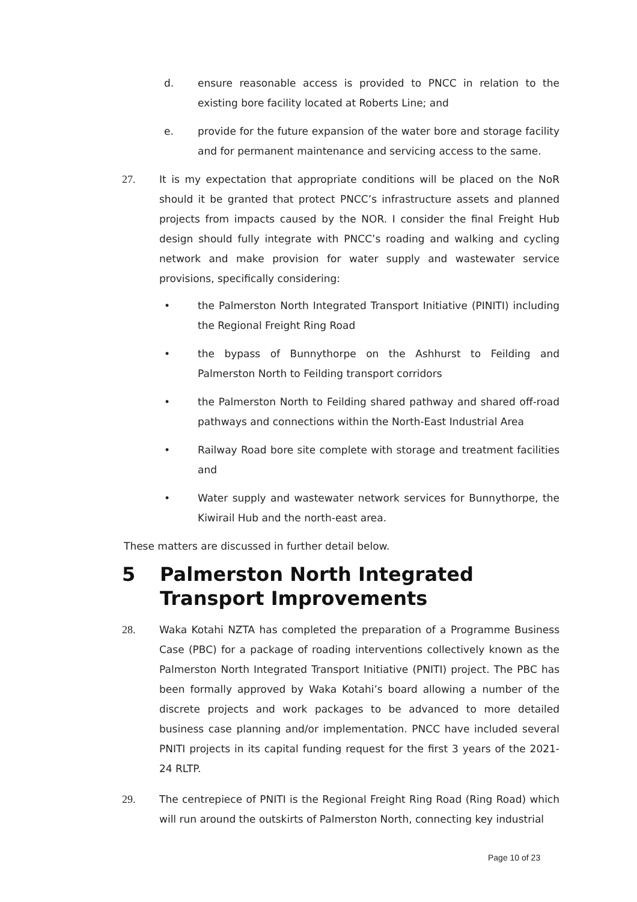d. ensure reasonable access is provided to PNCC in relation to the existing bore facility located at Roberts Line; and
e. provide for the future expansion of the water bore and storage facility and for permanent maintenance and servicing access to the same.
27. It is my expectation that appropriate conditions will be placed on the NoR should it be granted that protect PNCC’s infrastructure assets and planned projects from impacts caused by the NOR. I consider the final Freight Hub design should fully integrate with PNCC’s roading and walking and cycling network and make provision for water supply and wastewater service provisions, specifically considering:
• the Palmerston North Integrated Transport Initiative (PINITI) including the Regional Freight Ring Road
• the bypass of Bunnythorpe on the Ashhurst to Feilding and Palmerston North to Feilding transport corridors
• the Palmerston North to Feilding shared pathway and shared off-road pathways and connections within the North-East Industrial Area
• Railway Road bore site complete with storage and treatment facilities and
• Water supply and wastewater network services for Bunnythorpe, the Kiwirail Hub and the north-east area.
These matters are discussed in further detail below.
5 Palmerston North Integrated Transport Improvements
28. Waka Kotahi NZTA has completed the preparation of a Programme Business Case (PBC) for a package of roading interventions collectively known as the Palmerston North Integrated Transport Initiative (PNITI) project. The PBC has been formally approved by Waka Kotahi’s board allowing a number of the discrete projects and work packages to be advanced to more detailed business case planning and/or implementation. PNCC have included several PNITI projects in its capital funding request for the first 3 years of the 2021-24 RLTP.
29. The centrepiece of PNITI is the Regional Freight Ring Road (Ring Road) which will run around the outskirts of Palmerston North, connecting key industrial
Page 10 of 23